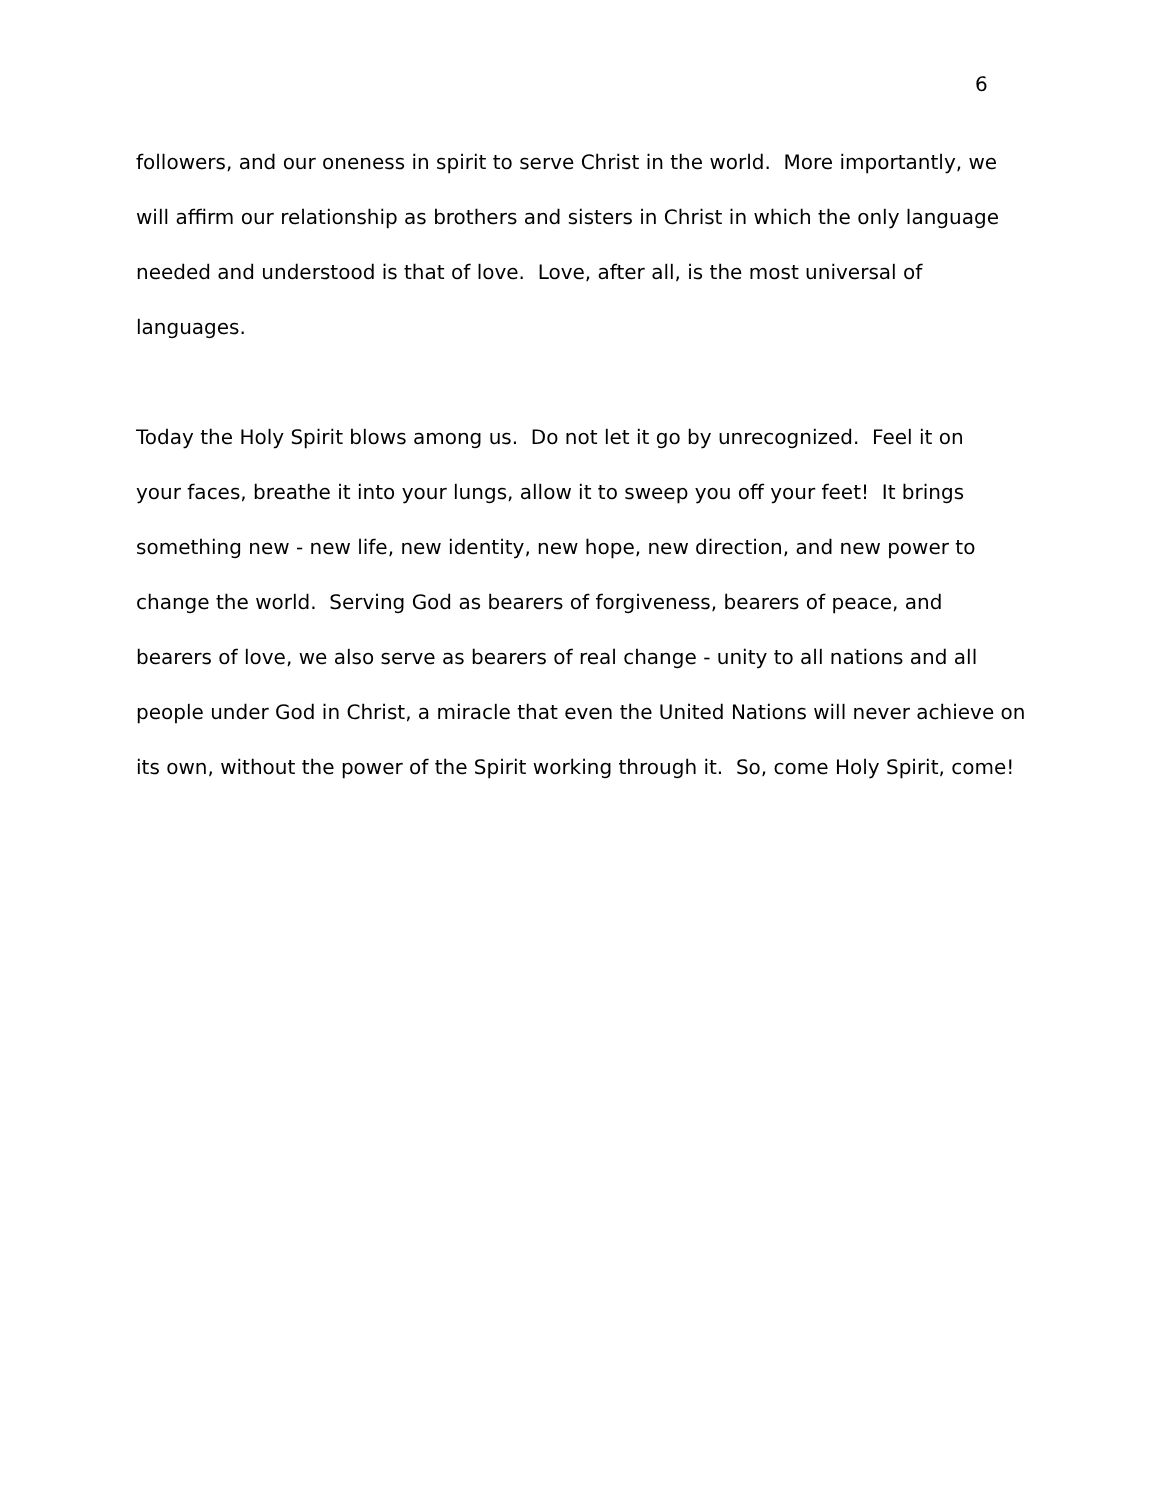6
followers, and our oneness in spirit to serve Christ in the world. More importantly, we
will affirm our relationship as brothers and sisters in Christ in which the only language
needed and understood is that of love. Love, after all, is the most universal of
languages.
Today the Holy Spirit blows among us. Do not let it go by unrecognized. Feel it on
your faces, breathe it into your lungs, allow it to sweep you off your feet! It brings
something new - new life, new identity, new hope, new direction, and new power to
change the world. Serving God as bearers of forgiveness, bearers of peace, and
bearers of love, we also serve as bearers of real change - unity to all nations and all
people under God in Christ, a miracle that even the United Nations will never achieve on
its own, without the power of the Spirit working through it. So, come Holy Spirit, come!